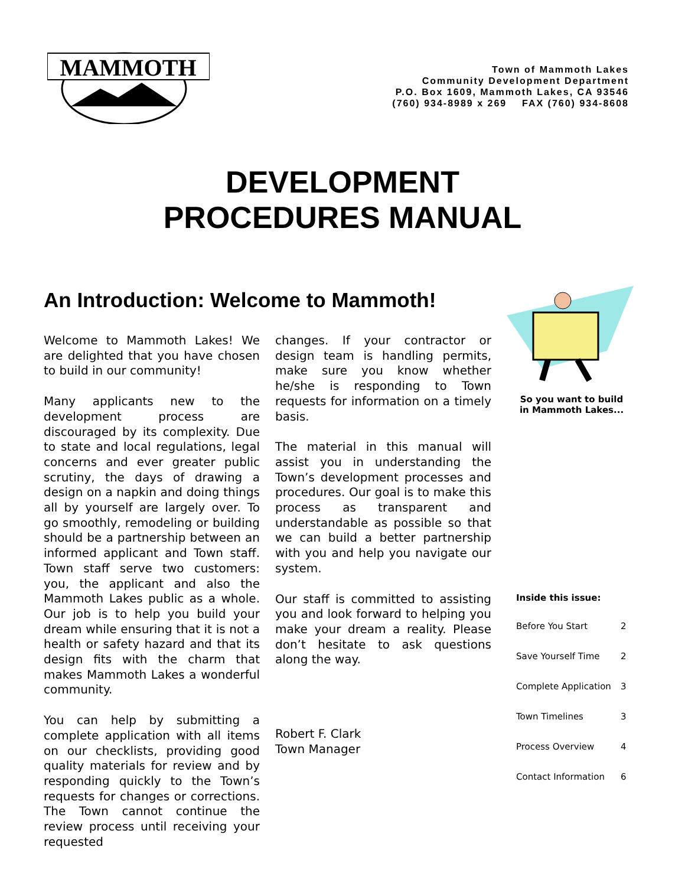MAMMOTH
Town of Mammoth Lakes
Community Development Department
P.O. Box 1609, Mammoth Lakes, CA 93546
(760) 934-8989 x 269 FAX (760) 934-8608
DEVELOPMENT
PROCEDURES MANUAL
An Introduction: Welcome to Mammoth!
Welcome to Mammoth Lakes! We are delighted that you have chosen to build in our community!
Many applicants new to the development process are discouraged by its complexity. Due to state and local regulations, legal concerns and ever greater public scrutiny, the days of drawing a design on a napkin and doing things all by yourself are largely over. To go smoothly, remodeling or building should be a partnership between an informed applicant and Town staff. Town staff serve two customers: you, the applicant and also the Mammoth Lakes public as a whole. Our job is to help you build your dream while ensuring that it is not a health or safety hazard and that its design fits with the charm that makes Mammoth Lakes a wonderful community.
You can help by submitting a complete application with all items on our checklists, providing good quality materials for review and by responding quickly to the Town’s requests for changes or corrections. The Town cannot continue the review process until receiving your requested
changes. If your contractor or design team is handling permits, make sure you know whether he/she is responding to Town requests for information on a timely basis.
The material in this manual will assist you in understanding the Town’s development processes and procedures. Our goal is to make this process as transparent and understandable as possible so that we can build a better partnership with you and help you navigate our system.
Our staff is committed to assisting you and look forward to helping you make your dream a reality. Please don’t hesitate to ask questions along the way.
Robert F. Clark
Town Manager
So you want to build
in Mammoth Lakes...
| Inside this issue: | |
| --- | --- |
| Before You Start | 2 |
| Save Yourself Time | 2 |
| Complete Application | 3 |
| Town Timelines | 3 |
| Process Overview | 4 |
| Contact Information | 6 |